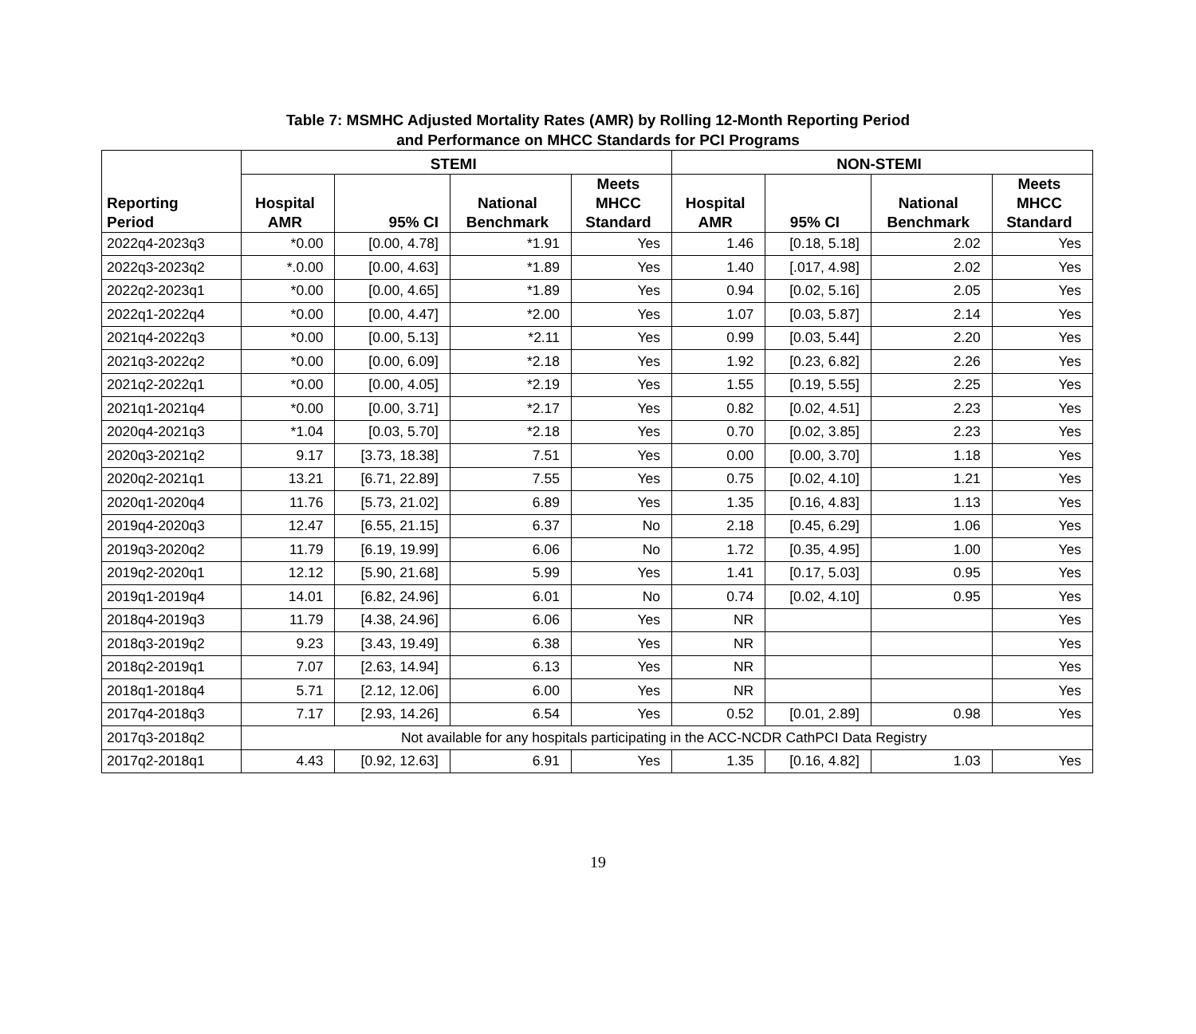Table 7: MSMHC Adjusted Mortality Rates (AMR) by Rolling 12-Month Reporting Period
and Performance on MHCC Standards for PCI Programs
| Reporting Period | STEMI | | | | NON-STEMI | | | |
| --- | --- | --- | --- | --- | --- | --- | --- | --- |
| | Hospital AMR | 95% CI | National Benchmark | Meets MHCC Standard | Hospital AMR | 95% CI | National Benchmark | Meets MHCC Standard |
| 2022q4-2023q3 | *0.00 | [0.00, 4.78] | *1.91 | Yes | 1.46 | [0.18, 5.18] | 2.02 | Yes |
| 2022q3-2023q2 | *.0.00 | [0.00, 4.63] | *1.89 | Yes | 1.40 | [.017, 4.98] | 2.02 | Yes |
| 2022q2-2023q1 | *0.00 | [0.00, 4.65] | *1.89 | Yes | 0.94 | [0.02, 5.16] | 2.05 | Yes |
| 2022q1-2022q4 | *0.00 | [0.00, 4.47] | *2.00 | Yes | 1.07 | [0.03, 5.87] | 2.14 | Yes |
| 2021q4-2022q3 | *0.00 | [0.00, 5.13] | *2.11 | Yes | 0.99 | [0.03, 5.44] | 2.20 | Yes |
| 2021q3-2022q2 | *0.00 | [0.00, 6.09] | *2.18 | Yes | 1.92 | [0.23, 6.82] | 2.26 | Yes |
| 2021q2-2022q1 | *0.00 | [0.00, 4.05] | *2.19 | Yes | 1.55 | [0.19, 5.55] | 2.25 | Yes |
| 2021q1-2021q4 | *0.00 | [0.00, 3.71] | *2.17 | Yes | 0.82 | [0.02, 4.51] | 2.23 | Yes |
| 2020q4-2021q3 | *1.04 | [0.03, 5.70] | *2.18 | Yes | 0.70 | [0.02, 3.85] | 2.23 | Yes |
| 2020q3-2021q2 | 9.17 | [3.73, 18.38] | 7.51 | Yes | 0.00 | [0.00, 3.70] | 1.18 | Yes |
| 2020q2-2021q1 | 13.21 | [6.71, 22.89] | 7.55 | Yes | 0.75 | [0.02, 4.10] | 1.21 | Yes |
| 2020q1-2020q4 | 11.76 | [5.73, 21.02] | 6.89 | Yes | 1.35 | [0.16, 4.83] | 1.13 | Yes |
| 2019q4-2020q3 | 12.47 | [6.55, 21.15] | 6.37 | No | 2.18 | [0.45, 6.29] | 1.06 | Yes |
| 2019q3-2020q2 | 11.79 | [6.19, 19.99] | 6.06 | No | 1.72 | [0.35, 4.95] | 1.00 | Yes |
| 2019q2-2020q1 | 12.12 | [5.90, 21.68] | 5.99 | Yes | 1.41 | [0.17, 5.03] | 0.95 | Yes |
| 2019q1-2019q4 | 14.01 | [6.82, 24.96] | 6.01 | No | 0.74 | [0.02, 4.10] | 0.95 | Yes |
| 2018q4-2019q3 | 11.79 | [4.38, 24.96] | 6.06 | Yes | NR | | | Yes |
| 2018q3-2019q2 | 9.23 | [3.43, 19.49] | 6.38 | Yes | NR | | | Yes |
| 2018q2-2019q1 | 7.07 | [2.63, 14.94] | 6.13 | Yes | NR | | | Yes |
| 2018q1-2018q4 | 5.71 | [2.12, 12.06] | 6.00 | Yes | NR | | | Yes |
| 2017q4-2018q3 | 7.17 | [2.93, 14.26] | 6.54 | Yes | 0.52 | [0.01, 2.89] | 0.98 | Yes |
| 2017q3-2018q2 | Not available for any hospitals participating in the ACC-NCDR CathPCI Data Registry | | | | | | | |
| 2017q2-2018q1 | 4.43 | [0.92, 12.63] | 6.91 | Yes | 1.35 | [0.16, 4.82] | 1.03 | Yes |
19